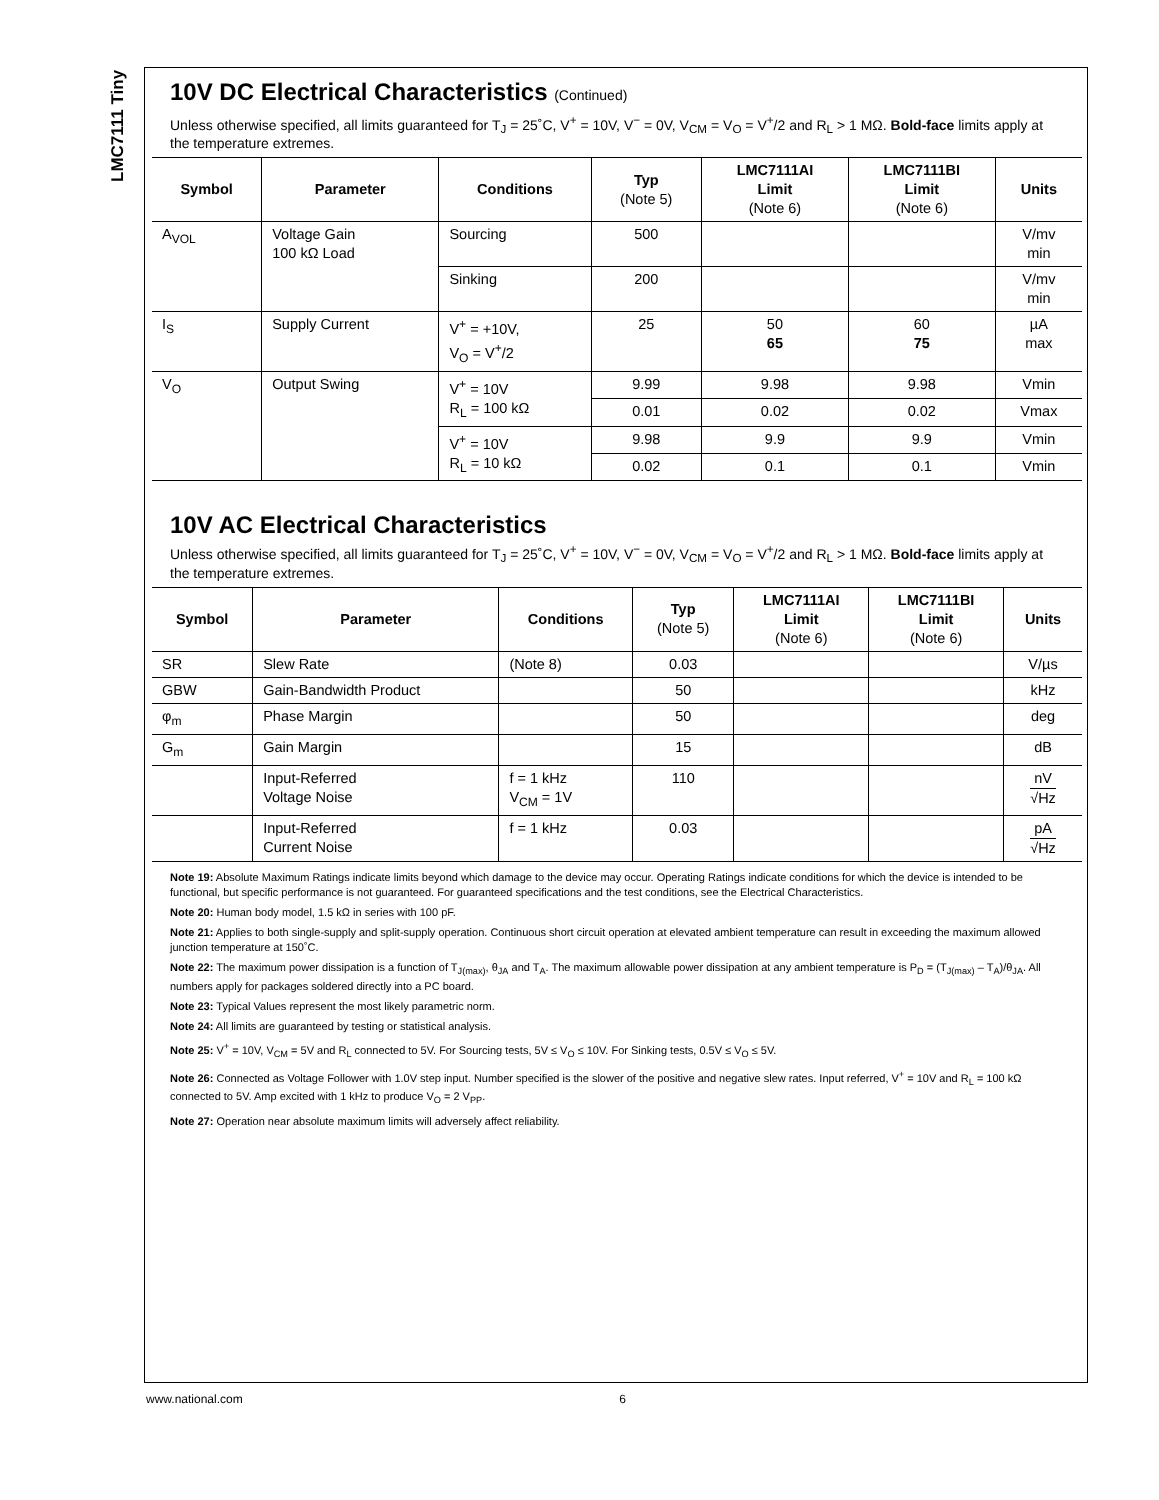LMC7111 Tiny
10V DC Electrical Characteristics (Continued)
Unless otherwise specified, all limits guaranteed for T<sub>J</sub> = 25˚C, V<sup>+</sup> = 10V, V<sup>−</sup> = 0V, V<sub>CM</sub> = V<sub>O</sub> = V<sup>+</sup>/2 and R<sub>L</sub> > 1 MΩ. Bold-face limits apply at the temperature extremes.
| Symbol | Parameter | Conditions | Typ (Note 5) | LMC7111AI Limit (Note 6) | LMC7111BI Limit (Note 6) | Units |
| --- | --- | --- | --- | --- | --- | --- |
| A<sub>VOL</sub> | Voltage Gain 100 kΩ Load | Sourcing | 500 | | | V/mv min |
| | | Sinking | 200 | | | V/mv min |
| I<sub>S</sub> | Supply Current | V<sup>+</sup> = +10V, V<sub>O</sub> = V<sup>+</sup>/2 | 25 | 50 65 | 60 75 | µA max |
| V<sub>O</sub> | Output Swing | V<sup>+</sup> = 10V R<sub>L</sub> = 100 kΩ | 9.99 | 9.98 | 9.98 | Vmin |
| | | | 0.01 | 0.02 | 0.02 | Vmax |
| | | V<sup>+</sup> = 10V R<sub>L</sub> = 10 kΩ | 9.98 | 9.9 | 9.9 | Vmin |
| | | | 0.02 | 0.1 | 0.1 | Vmin |
10V AC Electrical Characteristics
Unless otherwise specified, all limits guaranteed for T<sub>J</sub> = 25˚C, V<sup>+</sup> = 10V, V<sup>−</sup> = 0V, V<sub>CM</sub> = V<sub>O</sub> = V<sup>+</sup>/2 and R<sub>L</sub> > 1 MΩ. Bold-face limits apply at the temperature extremes.
| Symbol | Parameter | Conditions | Typ (Note 5) | LMC7111AI Limit (Note 6) | LMC7111BI Limit (Note 6) | Units |
| --- | --- | --- | --- | --- | --- | --- |
| SR | Slew Rate | (Note 8) | 0.03 | | | V/µs |
| GBW | Gain-Bandwidth Product | | 50 | | | kHz |
| φ<sub>m</sub> | Phase Margin | | 50 | | | deg |
| G<sub>m</sub> | Gain Margin | | 15 | | | dB |
| | Input-Referred Voltage Noise | f = 1 kHz V<sub>CM</sub> = 1V | 110 | | | nV √Hz |
| | Input-Referred Current Noise | f = 1 kHz | 0.03 | | | pA √Hz |
Note 19: Absolute Maximum Ratings indicate limits beyond which damage to the device may occur. Operating Ratings indicate conditions for which the device is intended to be functional, but specific performance is not guaranteed. For guaranteed specifications and the test conditions, see the Electrical Characteristics.
Note 20: Human body model, 1.5 kΩ in series with 100 pF.
Note 21: Applies to both single-supply and split-supply operation. Continuous short circuit operation at elevated ambient temperature can result in exceeding the maximum allowed junction temperature at 150˚C.
Note 22: The maximum power dissipation is a function of T<sub>J(max)</sub>, θ<sub>JA</sub> and T<sub>A</sub>. The maximum allowable power dissipation at any ambient temperature is P<sub>D</sub> = (T<sub>J(max)</sub> – T<sub>A</sub>)/θ<sub>JA</sub>. All numbers apply for packages soldered directly into a PC board.
Note 23: Typical Values represent the most likely parametric norm.
Note 24: All limits are guaranteed by testing or statistical analysis.
Note 25: V<sup>+</sup> = 10V, V<sub>CM</sub> = 5V and R<sub>L</sub> connected to 5V. For Sourcing tests, 5V ≤ V<sub>O</sub> ≤ 10V. For Sinking tests, 0.5V ≤ V<sub>O</sub> ≤ 5V.
Note 26: Connected as Voltage Follower with 1.0V step input. Number specified is the slower of the positive and negative slew rates. Input referred, V<sup>+</sup> = 10V and R<sub>L</sub> = 100 kΩ connected to 5V. Amp excited with 1 kHz to produce V<sub>O</sub> = 2 V<sub>PP</sub>.
Note 27: Operation near absolute maximum limits will adversely affect reliability.
www.national.com 6